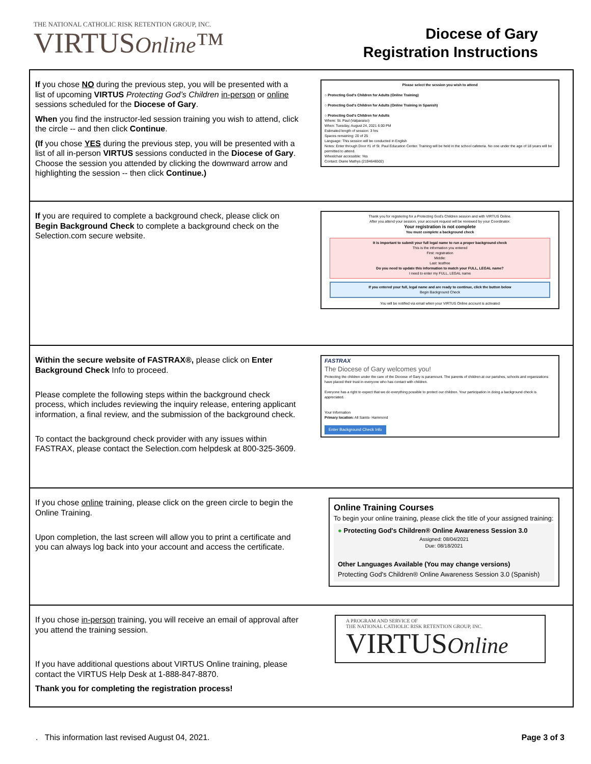THE NATIONAL CATHOLIC RISK RETENTION GROUP, INC.
VIRTUSOnline™
Diocese of Gary
Registration Instructions
If you chose NO during the previous step, you will be presented with a list of upcoming VIRTUS Protecting God’s Children in-person or online sessions scheduled for the Diocese of Gary.
When you find the instructor-led session training you wish to attend, click the circle -- and then click Continue.
(If you chose YES during the previous step, you will be presented with a list of all in-person VIRTUS sessions conducted in the Diocese of Gary. Choose the session you attended by clicking the downward arrow and highlighting the session -- then click Continue.)
Please select the session you wish to attend
○ Protecting God's Children for Adults (Online Training)
○ Protecting God's Children for Adults (Online Training in Spanish)
○ Protecting God's Children for Adults
Where: St. Paul (Valparaiso)
When: Tuesday, August 24, 2021 6:00 PM
Estimated length of session: 3 hrs
Spaces remaining: 20 of 25
Language: This session will be conducted in English
Notes: Enter through Door #1 of St. Paul Education Center. Training will be held in the school cafeteria. No one under the age of 18 years will be permitted to attend.
Wheelchair accessible: Yes
Contact: Diane Mathys (2194646502)
If you are required to complete a background check, please click on Begin Background Check to complete a background check on the Selection.com secure website.
Thank you for registering for a Protecting God's Children session and with VIRTUS Online.
After you attend your session, your account request will be reviewed by your Coordinator.
Your registration is not complete
You must complete a background check
It is important to submit your full legal name to run a proper background check
This is the information you entered
First: registration
Middle:
Last: testfree
Do you need to update this information to match your FULL, LEGAL name?
I need to enter my FULL, LEGAL name
If you entered your full, legal name and are ready to continue, click the button below
Begin Background Check
You will be notified via email when your VIRTUS Online account is activated
Within the secure website of FASTRAX®, please click on Enter Background Check Info to proceed.
Please complete the following steps within the background check process, which includes reviewing the inquiry release, entering applicant information, a final review, and the submission of the background check.
To contact the background check provider with any issues within FASTRAX, please contact the Selection.com helpdesk at 800-325-3609.
FASTRAX
The Diocese of Gary welcomes you!
Protecting the children under the care of the Diocese of Gary is paramount. The parents of children at our parishes, schools and organizations have placed their trust in everyone who has contact with children.
Everyone has a right to expect that we do everything possible to protect our children. Your participation in doing a background check is appreciated.
Your Information
Primary location: All Saints- Hammond
Enter Background Check Info
If you chose online training, please click on the green circle to begin the Online Training.
Upon completion, the last screen will allow you to print a certificate and you can always log back into your account and access the certificate.
Online Training Courses
To begin your online training, please click the title of your assigned training:
● Protecting God's Children® Online Awareness Session 3.0
Assigned: 08/04/2021
Due: 08/18/2021
Other Languages Available (You may change versions)
Protecting God's Children® Online Awareness Session 3.0 (Spanish)
If you chose in-person training, you will receive an email of approval after you attend the training session.
If you have additional questions about VIRTUS Online training, please contact the VIRTUS Help Desk at 1-888-847-8870.
Thank you for completing the registration process!
A PROGRAM AND SERVICE OF
THE NATIONAL CATHOLIC RISK RETENTION GROUP, INC.
VIRTUSOnline
. This information last revised August 04, 2021. Page 3 of 3